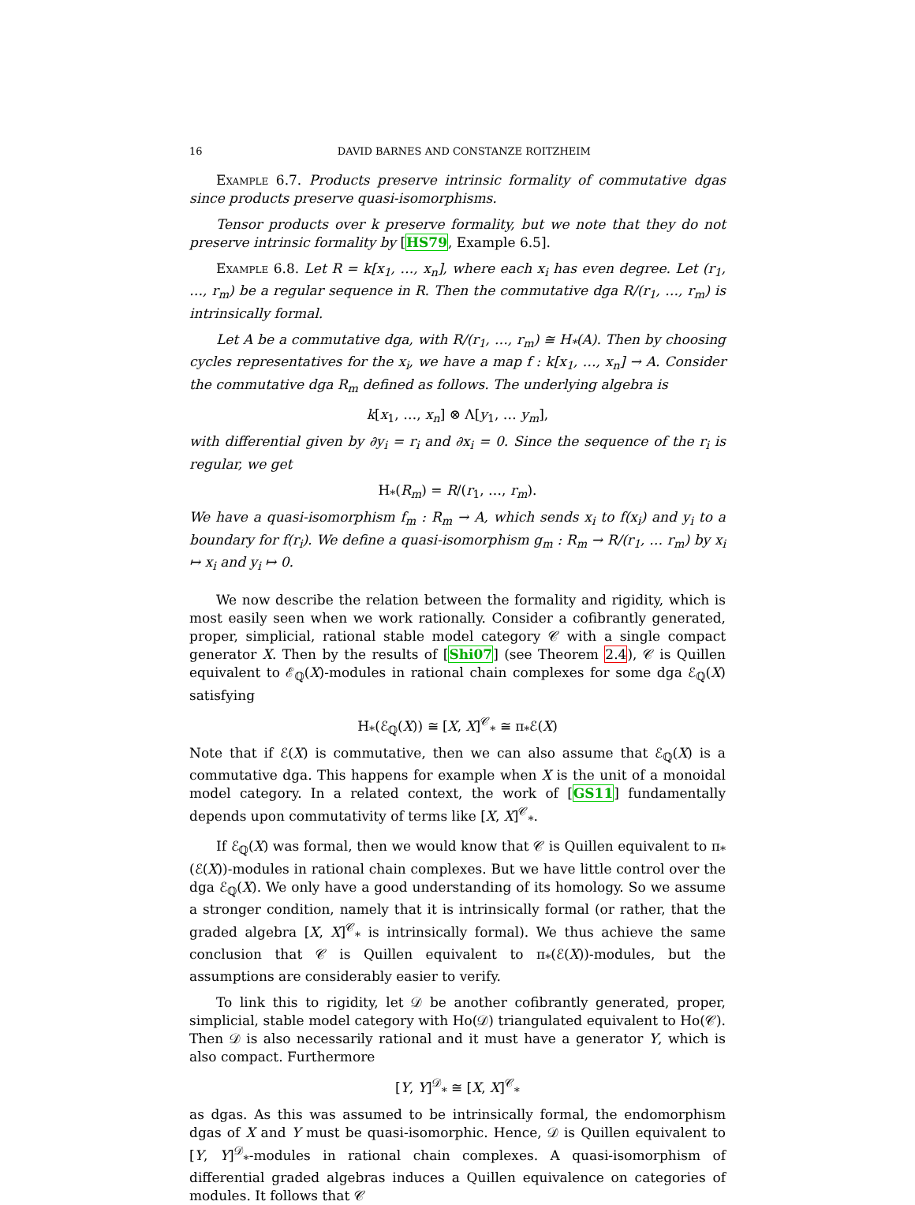16 DAVID BARNES AND CONSTANZE ROITZHEIM
Example 6.7. Products preserve intrinsic formality of commutative dgas since products preserve quasi-isomorphisms.
Tensor products over k preserve formality, but we note that they do not preserve intrinsic formality by [HS79, Example 6.5].
Example 6.8. Let R = k[x<sub>1</sub>, …, x<sub>n</sub>], where each x<sub>i</sub> has even degree. Let (r<sub>1</sub>, …, r<sub>m</sub>) be a regular sequence in R. Then the commutative dga R/(r<sub>1</sub>, …, r<sub>m</sub>) is intrinsically formal.
Let A be a commutative dga, with R/(r<sub>1</sub>, …, r<sub>m</sub>) ≅ H<sub>*</sub>(A). Then by choosing cycles representatives for the x<sub>i</sub>, we have a map f : k[x<sub>1</sub>, …, x<sub>n</sub>] → A. Consider the commutative dga R<sub>m</sub> defined as follows. The underlying algebra is
k[x<sub>1</sub>, …, x<sub>n</sub>] ⊗ Λ[y<sub>1</sub>, … y<sub>m</sub>],
with differential given by ∂y<sub>i</sub> = r<sub>i</sub> and ∂x<sub>i</sub> = 0. Since the sequence of the r<sub>i</sub> is regular, we get
H<sub>*</sub>(R<sub>m</sub>) = R/(r<sub>1</sub>, …, r<sub>m</sub>).
We have a quasi-isomorphism f<sub>m</sub> : R<sub>m</sub> → A, which sends x<sub>i</sub> to f(x<sub>i</sub>) and y<sub>i</sub> to a boundary for f(r<sub>i</sub>). We define a quasi-isomorphism g<sub>m</sub> : R<sub>m</sub> → R/(r<sub>1</sub>, … r<sub>m</sub>) by x<sub>i</sub> ↦ x<sub>i</sub> and y<sub>i</sub> ↦ 0.
We now describe the relation between the formality and rigidity, which is most easily seen when we work rationally. Consider a cofibrantly generated, proper, simplicial, rational stable model category 𝒞 with a single compact generator X. Then by the results of [Shi07] (see Theorem 2.4), 𝒞 is Quillen equivalent to ℰ<sub>ℚ</sub>(X)-modules in rational chain complexes for some dga ℰ<sub>ℚ</sub>(X) satisfying
H<sub>*</sub>(ℰ<sub>ℚ</sub>(X)) ≅ [X, X]<sup>𝒞</sup><sub>*</sub> ≅ π<sub>*</sub>ℰ(X)
Note that if ℰ(X) is commutative, then we can also assume that ℰ<sub>ℚ</sub>(X) is a commutative dga. This happens for example when X is the unit of a monoidal model category. In a related context, the work of [GS11] fundamentally depends upon commutativity of terms like [X, X]<sup>𝒞</sup><sub>*</sub>.
If ℰ<sub>ℚ</sub>(X) was formal, then we would know that 𝒞 is Quillen equivalent to π<sub>*</sub>(ℰ(X))-modules in rational chain complexes. But we have little control over the dga ℰ<sub>ℚ</sub>(X). We only have a good understanding of its homology. So we assume a stronger condition, namely that it is intrinsically formal (or rather, that the graded algebra [X, X]<sup>𝒞</sup><sub>*</sub> is intrinsically formal). We thus achieve the same conclusion that 𝒞 is Quillen equivalent to π<sub>*</sub>(ℰ(X))-modules, but the assumptions are considerably easier to verify.
To link this to rigidity, let 𝒟 be another cofibrantly generated, proper, simplicial, stable model category with Ho(𝒟) triangulated equivalent to Ho(𝒞). Then 𝒟 is also necessarily rational and it must have a generator Y, which is also compact. Furthermore
[Y, Y]<sup>𝒟</sup><sub>*</sub> ≅ [X, X]<sup>𝒞</sup><sub>*</sub>
as dgas. As this was assumed to be intrinsically formal, the endomorphism dgas of X and Y must be quasi-isomorphic. Hence, 𝒟 is Quillen equivalent to [Y, Y]<sup>𝒟</sup><sub>*</sub>-modules in rational chain complexes. A quasi-isomorphism of differential graded algebras induces a Quillen equivalence on categories of modules. It follows that 𝒞